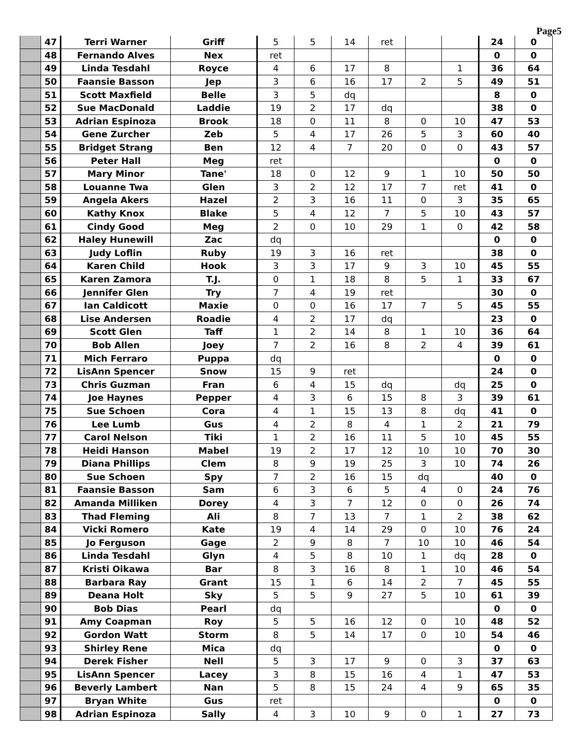Page5
| | 47 | Terri Warner | Griff | 5 | 5 | 14 | ret | | | 24 | 0 |
| | 48 | Fernando Alves | Nex | ret | | | | | | 0 | 0 |
| | 49 | Linda Tesdahl | Royce | 4 | 6 | 17 | 8 | | 1 | 36 | 64 |
| | 50 | Faansie Basson | Jep | 3 | 6 | 16 | 17 | 2 | 5 | 49 | 51 |
| | 51 | Scott Maxfield | Belle | 3 | 5 | dq | | | | 8 | 0 |
| | 52 | Sue MacDonald | Laddie | 19 | 2 | 17 | dq | | | 38 | 0 |
| | 53 | Adrian Espinoza | Brook | 18 | 0 | 11 | 8 | 0 | 10 | 47 | 53 |
| | 54 | Gene Zurcher | Zeb | 5 | 4 | 17 | 26 | 5 | 3 | 60 | 40 |
| | 55 | Bridget Strang | Ben | 12 | 4 | 7 | 20 | 0 | 0 | 43 | 57 |
| | 56 | Peter Hall | Meg | ret | | | | | | 0 | 0 |
| | 57 | Mary Minor | Tane' | 18 | 0 | 12 | 9 | 1 | 10 | 50 | 50 |
| | 58 | Louanne Twa | Glen | 3 | 2 | 12 | 17 | 7 | ret | 41 | 0 |
| | 59 | Angela Akers | Hazel | 2 | 3 | 16 | 11 | 0 | 3 | 35 | 65 |
| | 60 | Kathy Knox | Blake | 5 | 4 | 12 | 7 | 5 | 10 | 43 | 57 |
| | 61 | Cindy Good | Meg | 2 | 0 | 10 | 29 | 1 | 0 | 42 | 58 |
| | 62 | Haley Hunewill | Zac | dq | | | | | | 0 | 0 |
| | 63 | Judy Loflin | Ruby | 19 | 3 | 16 | ret | | | 38 | 0 |
| | 64 | Karen Child | Hook | 3 | 3 | 17 | 9 | 3 | 10 | 45 | 55 |
| | 65 | Karen Zamora | T.J. | 0 | 1 | 18 | 8 | 5 | 1 | 33 | 67 |
| | 66 | Jennifer Glen | Try | 7 | 4 | 19 | ret | | | 30 | 0 |
| | 67 | Ian Caldicott | Maxie | 0 | 0 | 16 | 17 | 7 | 5 | 45 | 55 |
| | 68 | Lise Andersen | Roadie | 4 | 2 | 17 | dq | | | 23 | 0 |
| | 69 | Scott Glen | Taff | 1 | 2 | 14 | 8 | 1 | 10 | 36 | 64 |
| | 70 | Bob Allen | Joey | 7 | 2 | 16 | 8 | 2 | 4 | 39 | 61 |
| | 71 | Mich Ferraro | Puppa | dq | | | | | | 0 | 0 |
| | 72 | LisAnn Spencer | Snow | 15 | 9 | ret | | | | 24 | 0 |
| | 73 | Chris Guzman | Fran | 6 | 4 | 15 | dq | | dq | 25 | 0 |
| | 74 | Joe Haynes | Pepper | 4 | 3 | 6 | 15 | 8 | 3 | 39 | 61 |
| | 75 | Sue Schoen | Cora | 4 | 1 | 15 | 13 | 8 | dq | 41 | 0 |
| | 76 | Lee Lumb | Gus | 4 | 2 | 8 | 4 | 1 | 2 | 21 | 79 |
| | 77 | Carol Nelson | Tiki | 1 | 2 | 16 | 11 | 5 | 10 | 45 | 55 |
| | 78 | Heidi Hanson | Mabel | 19 | 2 | 17 | 12 | 10 | 10 | 70 | 30 |
| | 79 | Diana Phillips | Clem | 8 | 9 | 19 | 25 | 3 | 10 | 74 | 26 |
| | 80 | Sue Schoen | Spy | 7 | 2 | 16 | 15 | dq | | 40 | 0 |
| | 81 | Faansie Basson | Sam | 6 | 3 | 6 | 5 | 4 | 0 | 24 | 76 |
| | 82 | Amanda Milliken | Dorey | 4 | 3 | 7 | 12 | 0 | 0 | 26 | 74 |
| | 83 | Thad Fleming | Ali | 8 | 7 | 13 | 7 | 1 | 2 | 38 | 62 |
| | 84 | Vicki Romero | Kate | 19 | 4 | 14 | 29 | 0 | 10 | 76 | 24 |
| | 85 | Jo Ferguson | Gage | 2 | 9 | 8 | 7 | 10 | 10 | 46 | 54 |
| | 86 | Linda Tesdahl | Glyn | 4 | 5 | 8 | 10 | 1 | dq | 28 | 0 |
| | 87 | Kristi Oikawa | Bar | 8 | 3 | 16 | 8 | 1 | 10 | 46 | 54 |
| | 88 | Barbara Ray | Grant | 15 | 1 | 6 | 14 | 2 | 7 | 45 | 55 |
| | 89 | Deana Holt | Sky | 5 | 5 | 9 | 27 | 5 | 10 | 61 | 39 |
| | 90 | Bob Dias | Pearl | dq | | | | | | 0 | 0 |
| | 91 | Amy Coapman | Roy | 5 | 5 | 16 | 12 | 0 | 10 | 48 | 52 |
| | 92 | Gordon Watt | Storm | 8 | 5 | 14 | 17 | 0 | 10 | 54 | 46 |
| | 93 | Shirley Rene | Mica | dq | | | | | | 0 | 0 |
| | 94 | Derek Fisher | Nell | 5 | 3 | 17 | 9 | 0 | 3 | 37 | 63 |
| | 95 | LisAnn Spencer | Lacey | 3 | 8 | 15 | 16 | 4 | 1 | 47 | 53 |
| | 96 | Beverly Lambert | Nan | 5 | 8 | 15 | 24 | 4 | 9 | 65 | 35 |
| | 97 | Bryan White | Gus | ret | | | | | | 0 | 0 |
| | 98 | Adrian Espinoza | Sally | 4 | 3 | 10 | 9 | 0 | 1 | 27 | 73 |